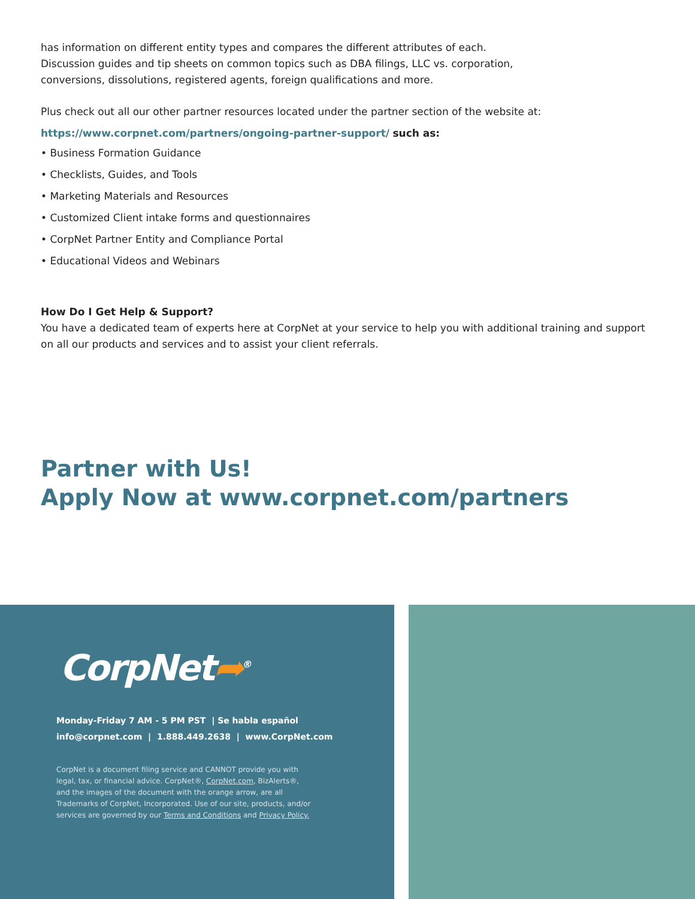has information on different entity types and compares the different attributes of each.
Discussion guides and tip sheets on common topics such as DBA filings, LLC vs. corporation,
conversions, dissolutions, registered agents, foreign qualifications and more.
Plus check out all our other partner resources located under the partner section of the website at:
https://www.corpnet.com/partners/ongoing-partner-support/ such as:
• Business Formation Guidance
• Checklists, Guides, and Tools
• Marketing Materials and Resources
• Customized Client intake forms and questionnaires
• CorpNet Partner Entity and Compliance Portal
• Educational Videos and Webinars
How Do I Get Help & Support?
You have a dedicated team of experts here at CorpNet at your service to help you with additional training and support on all our products and services and to assist your client referrals.
Partner with Us!
Apply Now at www.corpnet.com/partners
CorpNet➦<sup>®</sup>
Monday-Friday 7 AM - 5 PM PST | Se habla español
info@corpnet.com | 1.888.449.2638 | www.CorpNet.com
CorpNet is a document filing service and CANNOT provide you with legal, tax, or financial advice. CorpNet®, CorpNet.com, BizAlerts®, and the images of the document with the orange arrow, are all Trademarks of CorpNet, Incorporated. Use of our site, products, and/or services are governed by our Terms and Conditions and Privacy Policy.